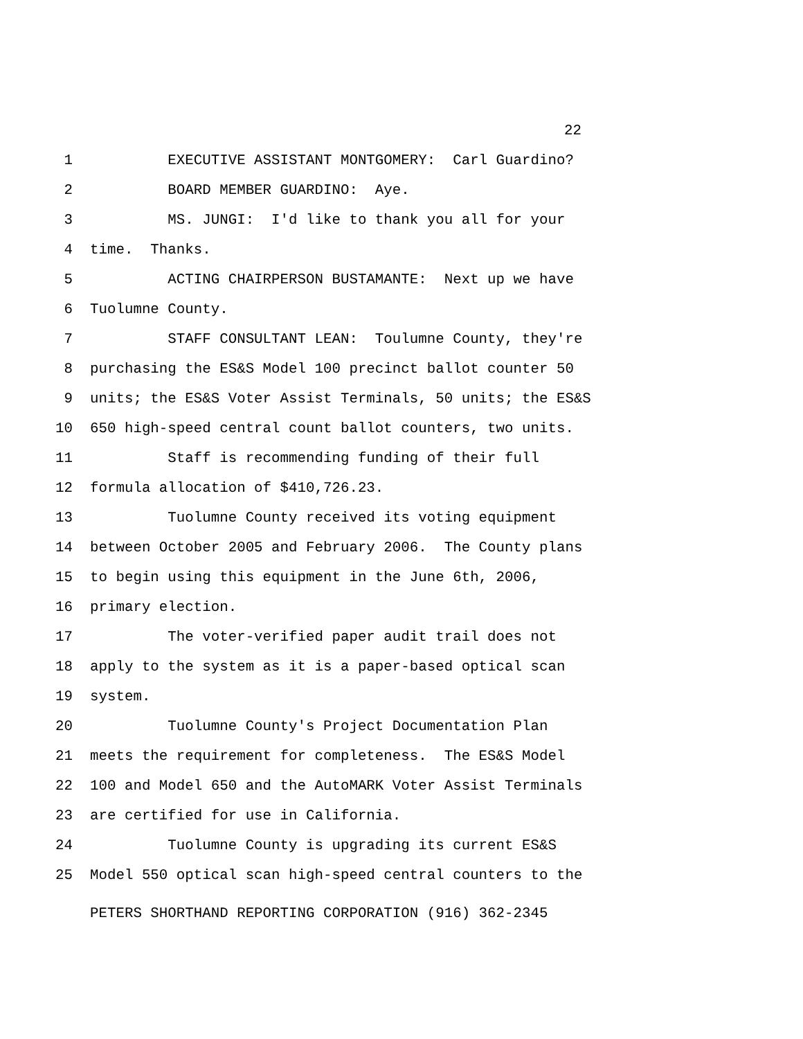22
1 EXECUTIVE ASSISTANT MONTGOMERY: Carl Guardino?
2 BOARD MEMBER GUARDINO: Aye.
3 MS. JUNGI: I'd like to thank you all for your
4 time. Thanks.
5 ACTING CHAIRPERSON BUSTAMANTE: Next up we have
6 Tuolumne County.
7 STAFF CONSULTANT LEAN: Toulumne County, they're
8 purchasing the ES&S Model 100 precinct ballot counter 50
9 units; the ES&S Voter Assist Terminals, 50 units; the ES&S
10 650 high-speed central count ballot counters, two units.
11 Staff is recommending funding of their full
12 formula allocation of $410,726.23.
13 Tuolumne County received its voting equipment
14 between October 2005 and February 2006. The County plans
15 to begin using this equipment in the June 6th, 2006,
16 primary election.
17 The voter-verified paper audit trail does not
18 apply to the system as it is a paper-based optical scan
19 system.
20 Tuolumne County's Project Documentation Plan
21 meets the requirement for completeness. The ES&S Model
22 100 and Model 650 and the AutoMARK Voter Assist Terminals
23 are certified for use in California.
24 Tuolumne County is upgrading its current ES&S
25 Model 550 optical scan high-speed central counters to the
PETERS SHORTHAND REPORTING CORPORATION (916) 362-2345